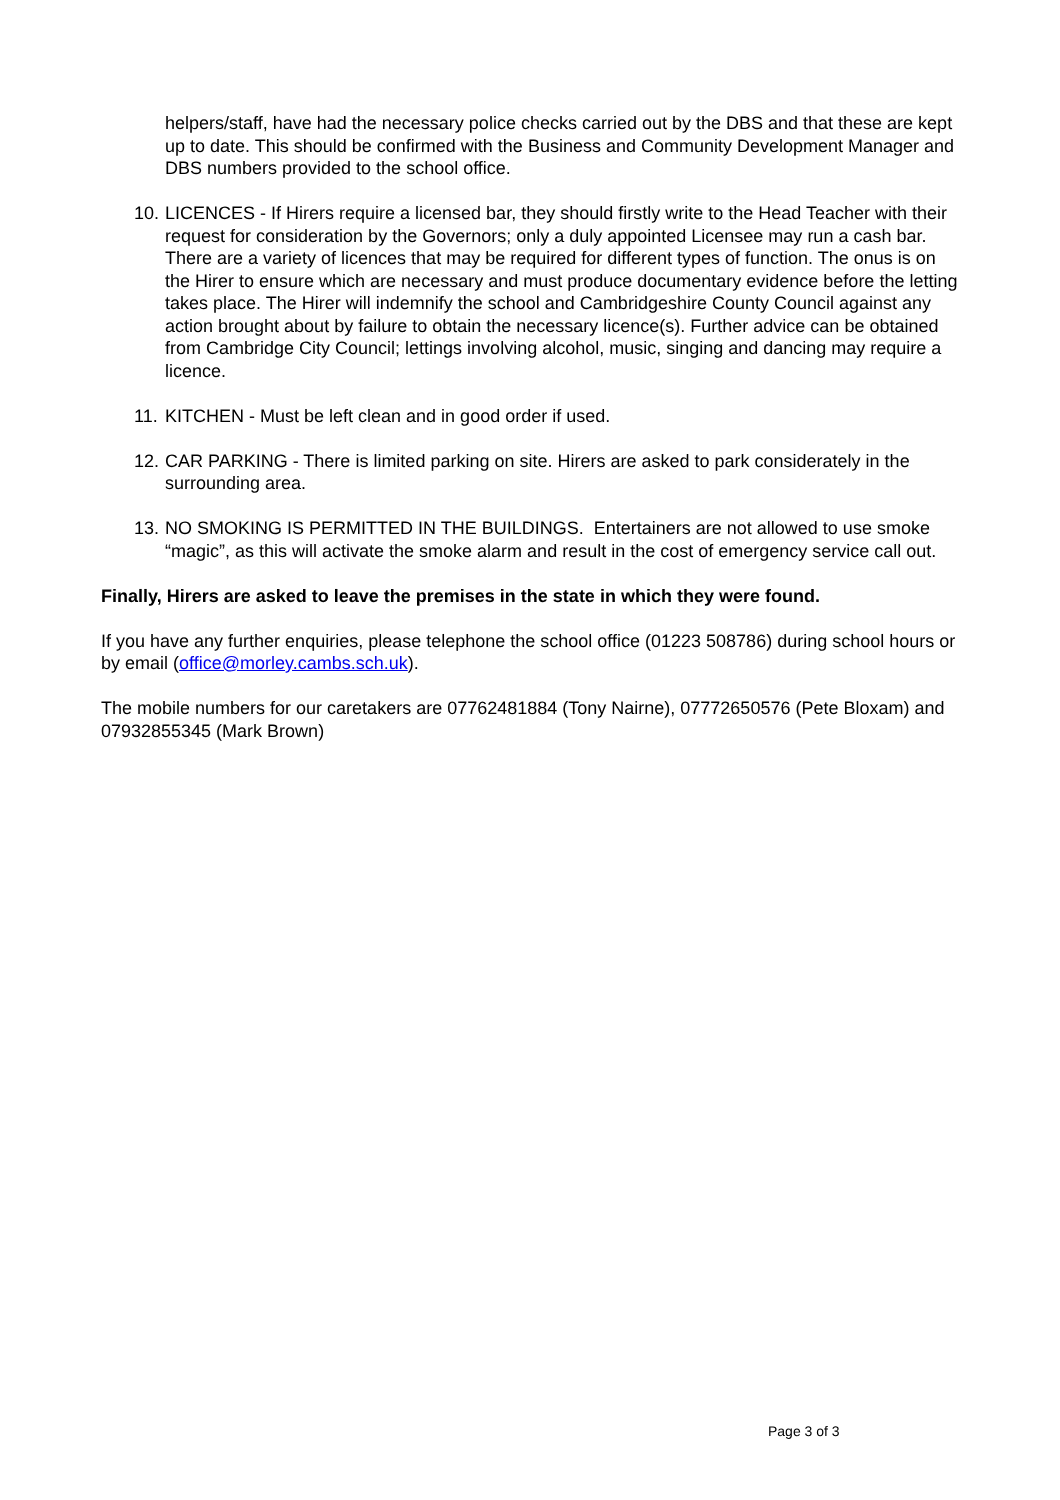helpers/staff, have had the necessary police checks carried out by the DBS and that these are kept up to date. This should be confirmed with the Business and Community Development Manager and DBS numbers provided to the school office.
10. LICENCES - If Hirers require a licensed bar, they should firstly write to the Head Teacher with their request for consideration by the Governors; only a duly appointed Licensee may run a cash bar. There are a variety of licences that may be required for different types of function. The onus is on the Hirer to ensure which are necessary and must produce documentary evidence before the letting takes place. The Hirer will indemnify the school and Cambridgeshire County Council against any action brought about by failure to obtain the necessary licence(s). Further advice can be obtained from Cambridge City Council; lettings involving alcohol, music, singing and dancing may require a licence.
11. KITCHEN - Must be left clean and in good order if used.
12. CAR PARKING - There is limited parking on site. Hirers are asked to park considerately in the surrounding area.
13. NO SMOKING IS PERMITTED IN THE BUILDINGS. Entertainers are not allowed to use smoke “magic”, as this will activate the smoke alarm and result in the cost of emergency service call out.
Finally, Hirers are asked to leave the premises in the state in which they were found.
If you have any further enquiries, please telephone the school office (01223 508786) during school hours or by email (office@morley.cambs.sch.uk).
The mobile numbers for our caretakers are 07762481884 (Tony Nairne), 07772650576 (Pete Bloxam) and 07932855345 (Mark Brown)
Page 3 of 3